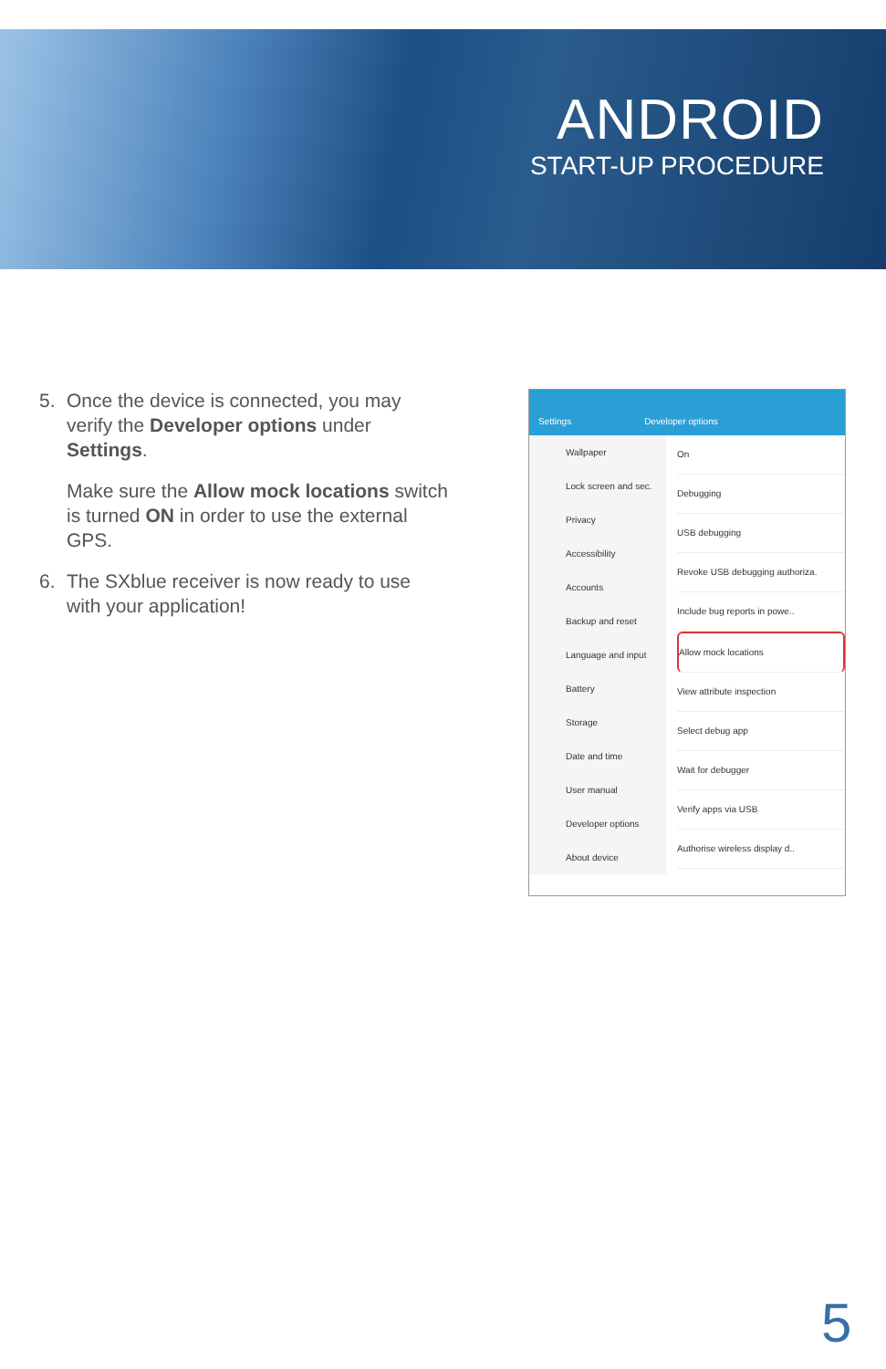ANDROID
START-UP PROCEDURE
5. Once the device is connected, you may verify the Developer options under Settings.
Make sure the Allow mock locations switch is turned ON in order to use the external GPS.
6. The SXblue receiver is now ready to use with your application!
Settings Developer options
Wallpaper
Lock screen and sec.
Privacy
Accessibility
Accounts
Backup and reset
Language and input
Battery
Storage
Date and time
User manual
Developer options
About device
On
Debugging
USB debugging
Revoke USB debugging authoriza.
Include bug reports in powe..
Allow mock locations
View attribute inspection
Select debug app
Wait for debugger
Verify apps via USB
Authorise wireless display d..
5